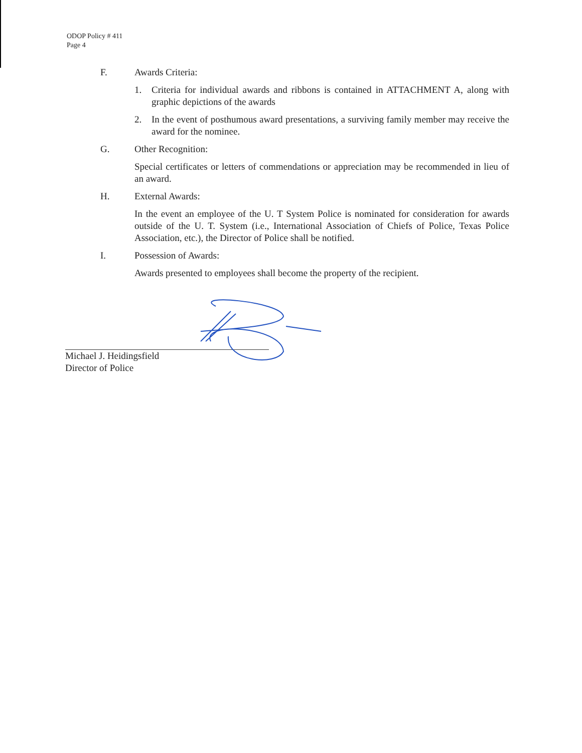ODOP Policy # 411
Page 4
F. Awards Criteria:
1. Criteria for individual awards and ribbons is contained in ATTACHMENT A, along with graphic depictions of the awards
2. In the event of posthumous award presentations, a surviving family member may receive the award for the nominee.
G. Other Recognition:
Special certificates or letters of commendations or appreciation may be recommended in lieu of an award.
H. External Awards:
In the event an employee of the U. T System Police is nominated for consideration for awards outside of the U. T. System (i.e., International Association of Chiefs of Police, Texas Police Association, etc.), the Director of Police shall be notified.
I. Possession of Awards:
Awards presented to employees shall become the property of the recipient.
Michael J. Heidingsfield
Director of Police